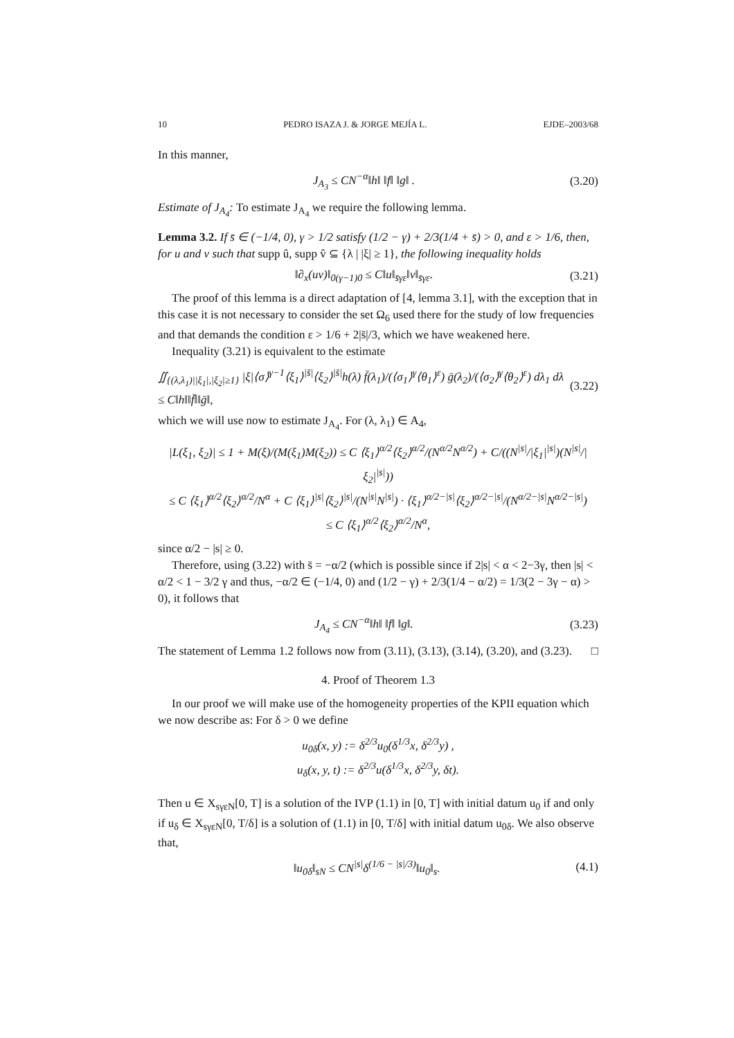10 PEDRO ISAZA J. & JORGE MEJÍA L. EJDE–2003/68
In this manner,
J<sub>A<sub>3</sub></sub> ≤ CN<sup>−α</sup>‖h‖ ‖f‖ ‖g‖ . (3.20)
Estimate of J<sub>A<sub>4</sub></sub>: To estimate J<sub>A<sub>4</sub></sub> we require the following lemma.
Lemma 3.2. If s̄ ∈ (−1/4, 0), γ > 1/2 satisfy (1/2 − γ) + 2/3(1/4 + s̄) > 0, and ε > 1/6, then, for u and v such that supp û, supp v̂ ⊆ {λ | |ξ| ≥ 1}, the following inequality holds
‖∂<sub>x</sub>(uv)‖<sub>0(γ−1)0</sub> ≤ C‖u‖<sub>s̄γε</sub>‖v‖<sub>s̄γε</sub>. (3.21)
The proof of this lemma is a direct adaptation of [4, lemma 3.1], with the exception that in this case it is not necessary to consider the set Ω<sub>6</sub> used there for the study of low frequencies and that demands the condition ε > 1/6 + 2|s̄|/3, which we have weakened here.
Inequality (3.21) is equivalent to the estimate
∬<sub>{(λ,λ<sub>1</sub>)||ξ<sub>1</sub>|,|ξ<sub>2</sub>|≥1}</sub> |ξ|⟨σ⟩<sup>γ−1</sup>⟨ξ<sub>1</sub>⟩<sup>|s̄|</sup>⟨ξ<sub>2</sub>⟩<sup>|s̄|</sup>h(λ) f̄(λ<sub>1</sub>)/(⟨σ<sub>1</sub>⟩<sup>γ</sup>⟨θ<sub>1</sub>⟩<sup>ε</sup>) ḡ(λ<sub>2</sub>)/(⟨σ<sub>2</sub>⟩<sup>γ</sup>⟨θ<sub>2</sub>⟩<sup>ε</sup>) dλ<sub>1</sub> dλ
≤ C‖h‖‖f̄‖‖ḡ‖, (3.22)
which we will use now to estimate J<sub>A<sub>4</sub></sub>. For (λ, λ<sub>1</sub>) ∈ A<sub>4</sub>,
|L(ξ<sub>1</sub>, ξ<sub>2</sub>)| ≤ 1 + M(ξ)/(M(ξ<sub>1</sub>)M(ξ<sub>2</sub>)) ≤ C ⟨ξ<sub>1</sub>⟩<sup>α/2</sup>⟨ξ<sub>2</sub>⟩<sup>α/2</sup>/(N<sup>α/2</sup>N<sup>α/2</sup>) + C/((N<sup>|s|</sup>/|ξ<sub>1</sub>|<sup>|s|</sup>)(N<sup>|s|</sup>/|ξ<sub>2</sub>|<sup>|s|</sup>))
≤ C ⟨ξ<sub>1</sub>⟩<sup>α/2</sup>⟨ξ<sub>2</sub>⟩<sup>α/2</sup>/N<sup>α</sup> + C ⟨ξ<sub>1</sub>⟩<sup>|s|</sup>⟨ξ<sub>2</sub>⟩<sup>|s|</sup>/(N<sup>|s|</sup>N<sup>|s|</sup>) · ⟨ξ<sub>1</sub>⟩<sup>α/2−|s|</sup>⟨ξ<sub>2</sub>⟩<sup>α/2−|s|</sup>/(N<sup>α/2−|s|</sup>N<sup>α/2−|s|</sup>)
≤ C ⟨ξ<sub>1</sub>⟩<sup>α/2</sup>⟨ξ<sub>2</sub>⟩<sup>α/2</sup>/N<sup>α</sup>,
since α/2 − |s| ≥ 0.
Therefore, using (3.22) with s̄ = −α/2 (which is possible since if 2|s| < α < 2−3γ, then |s| < α/2 < 1 − 3/2 γ and thus, −α/2 ∈ (−1/4, 0) and (1/2 − γ) + 2/3(1/4 − α/2) = 1/3(2 − 3γ − α) > 0), it follows that
J<sub>A<sub>4</sub></sub> ≤ CN<sup>−α</sup>‖h‖ ‖f‖ ‖g‖. (3.23)
The statement of Lemma 1.2 follows now from (3.11), (3.13), (3.14), (3.20), and (3.23). □
4. Proof of Theorem 1.3
In our proof we will make use of the homogeneity properties of the KPII equation which we now describe as: For δ > 0 we define
u<sub>0δ</sub>(x, y) := δ<sup>2/3</sup>u<sub>0</sub>(δ<sup>1/3</sup>x, δ<sup>2/3</sup>y) ,
u<sub>δ</sub>(x, y, t) := δ<sup>2/3</sup>u(δ<sup>1/3</sup>x, δ<sup>2/3</sup>y, δt).
Then u ∈ X<sub>sγεN</sub>[0, T] is a solution of the IVP (1.1) in [0, T] with initial datum u<sub>0</sub> if and only if u<sub>δ</sub> ∈ X<sub>sγεN</sub>[0, T/δ] is a solution of (1.1) in [0, T/δ] with initial datum u<sub>0δ</sub>. We also observe that,
‖u<sub>0δ</sub>‖<sub>sN</sub> ≤ CN<sup>|s|</sup>δ<sup>(1/6 − |s|/3)</sup>‖u<sub>0</sub>‖<sub>s</sub>. (4.1)